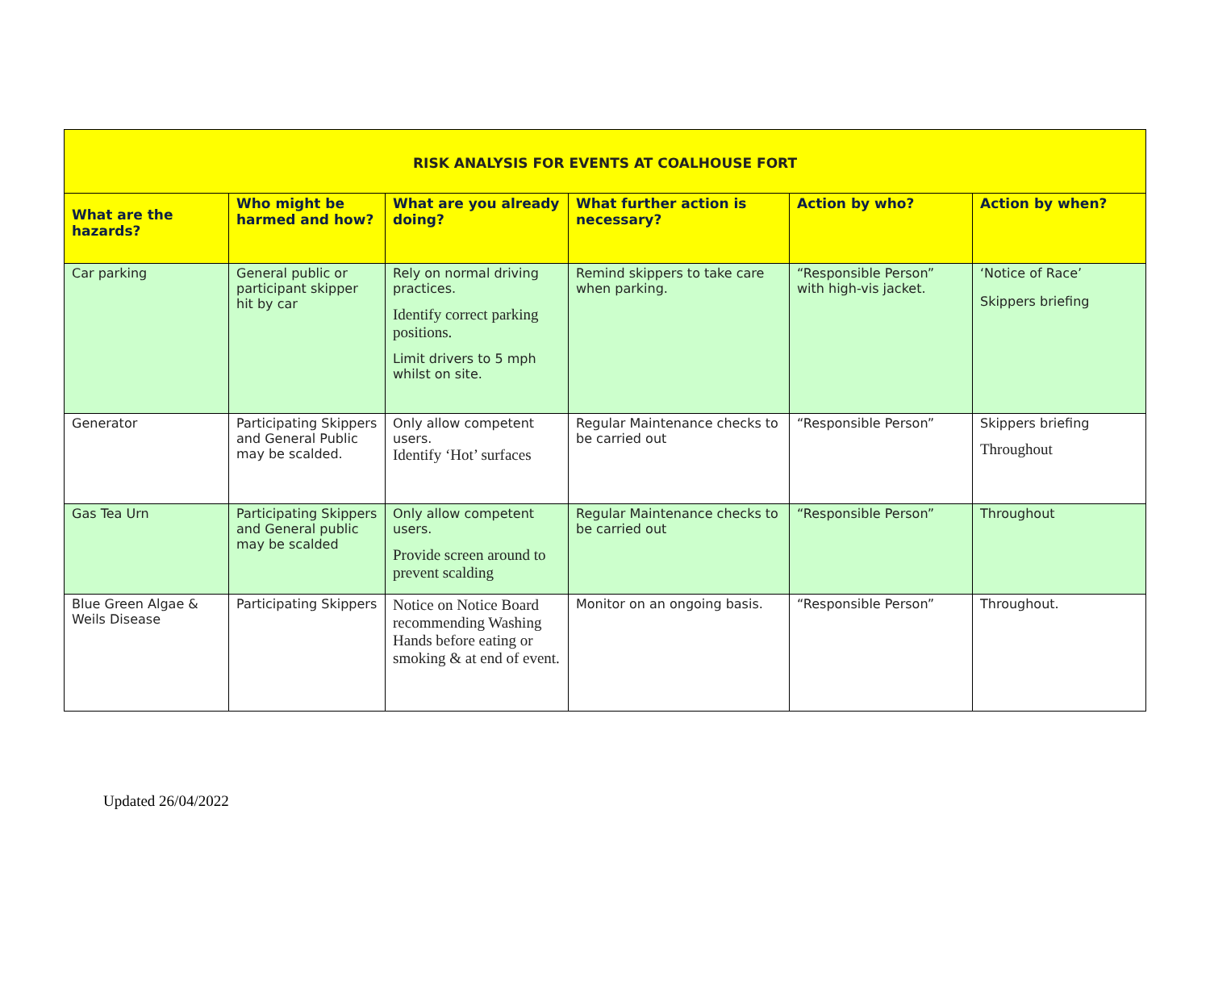| RISK ANALYSIS FOR EVENTS AT COALHOUSE FORT | | | | | |
| What are the hazards? | Who might be harmed and how? | What are you already doing? | What further action is necessary? | Action by who? | Action by when? |
| Car parking | General public or participant skipper hit by car | Rely on normal driving practices. Identify correct parking positions. Limit drivers to 5 mph whilst on site. | Remind skippers to take care when parking. | “Responsible Person” with high-vis jacket. | ‘Notice of Race’ Skippers briefing |
| Generator | Participating Skippers and General Public may be scalded. | Only allow competent users. Identify ‘Hot’ surfaces | Regular Maintenance checks to be carried out | “Responsible Person” | Skippers briefing Throughout |
| Gas Tea Urn | Participating Skippers and General public may be scalded | Only allow competent users. Provide screen around to prevent scalding | Regular Maintenance checks to be carried out | “Responsible Person” | Throughout |
| Blue Green Algae & Weils Disease | Participating Skippers | Notice on Notice Board recommending Washing Hands before eating or smoking & at end of event. | Monitor on an ongoing basis. | “Responsible Person” | Throughout. |
Updated 26/04/2022